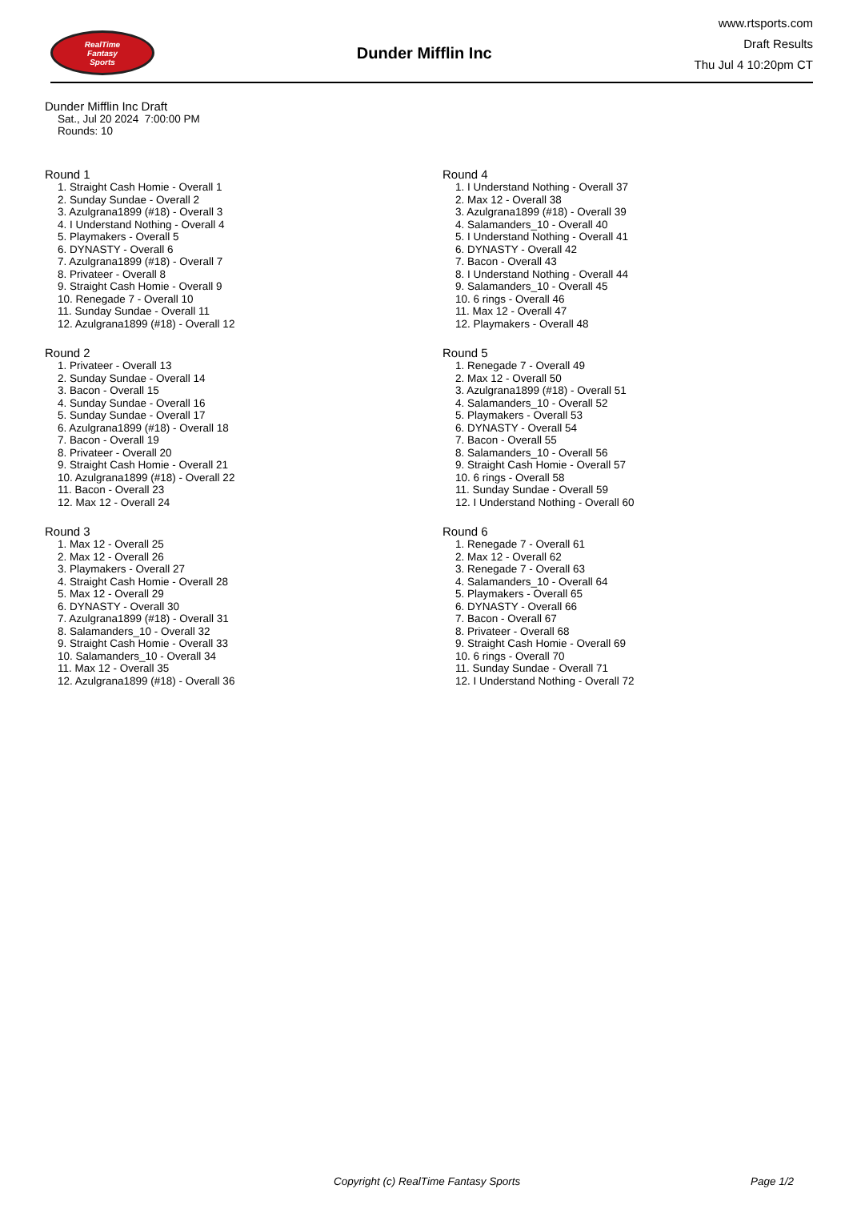RealTime
Fantasy
Sports
Dunder Mifflin Inc
www.rtsports.com
Draft Results
Thu Jul 4 10:20pm CT
Dunder Mifflin Inc Draft
Sat., Jul 20 2024 7:00:00 PM
Rounds: 10
Round 1
1. Straight Cash Homie - Overall 1
2. Sunday Sundae - Overall 2
3. Azulgrana1899 (#18) - Overall 3
4. I Understand Nothing - Overall 4
5. Playmakers - Overall 5
6. DYNASTY - Overall 6
7. Azulgrana1899 (#18) - Overall 7
8. Privateer - Overall 8
9. Straight Cash Homie - Overall 9
10. Renegade 7 - Overall 10
11. Sunday Sundae - Overall 11
12. Azulgrana1899 (#18) - Overall 12
Round 2
1. Privateer - Overall 13
2. Sunday Sundae - Overall 14
3. Bacon - Overall 15
4. Sunday Sundae - Overall 16
5. Sunday Sundae - Overall 17
6. Azulgrana1899 (#18) - Overall 18
7. Bacon - Overall 19
8. Privateer - Overall 20
9. Straight Cash Homie - Overall 21
10. Azulgrana1899 (#18) - Overall 22
11. Bacon - Overall 23
12. Max 12 - Overall 24
Round 3
1. Max 12 - Overall 25
2. Max 12 - Overall 26
3. Playmakers - Overall 27
4. Straight Cash Homie - Overall 28
5. Max 12 - Overall 29
6. DYNASTY - Overall 30
7. Azulgrana1899 (#18) - Overall 31
8. Salamanders_10 - Overall 32
9. Straight Cash Homie - Overall 33
10. Salamanders_10 - Overall 34
11. Max 12 - Overall 35
12. Azulgrana1899 (#18) - Overall 36
Round 4
1. I Understand Nothing - Overall 37
2. Max 12 - Overall 38
3. Azulgrana1899 (#18) - Overall 39
4. Salamanders_10 - Overall 40
5. I Understand Nothing - Overall 41
6. DYNASTY - Overall 42
7. Bacon - Overall 43
8. I Understand Nothing - Overall 44
9. Salamanders_10 - Overall 45
10. 6 rings - Overall 46
11. Max 12 - Overall 47
12. Playmakers - Overall 48
Round 5
1. Renegade 7 - Overall 49
2. Max 12 - Overall 50
3. Azulgrana1899 (#18) - Overall 51
4. Salamanders_10 - Overall 52
5. Playmakers - Overall 53
6. DYNASTY - Overall 54
7. Bacon - Overall 55
8. Salamanders_10 - Overall 56
9. Straight Cash Homie - Overall 57
10. 6 rings - Overall 58
11. Sunday Sundae - Overall 59
12. I Understand Nothing - Overall 60
Round 6
1. Renegade 7 - Overall 61
2. Max 12 - Overall 62
3. Renegade 7 - Overall 63
4. Salamanders_10 - Overall 64
5. Playmakers - Overall 65
6. DYNASTY - Overall 66
7. Bacon - Overall 67
8. Privateer - Overall 68
9. Straight Cash Homie - Overall 69
10. 6 rings - Overall 70
11. Sunday Sundae - Overall 71
12. I Understand Nothing - Overall 72
Copyright (c) RealTime Fantasy Sports Page 1/2